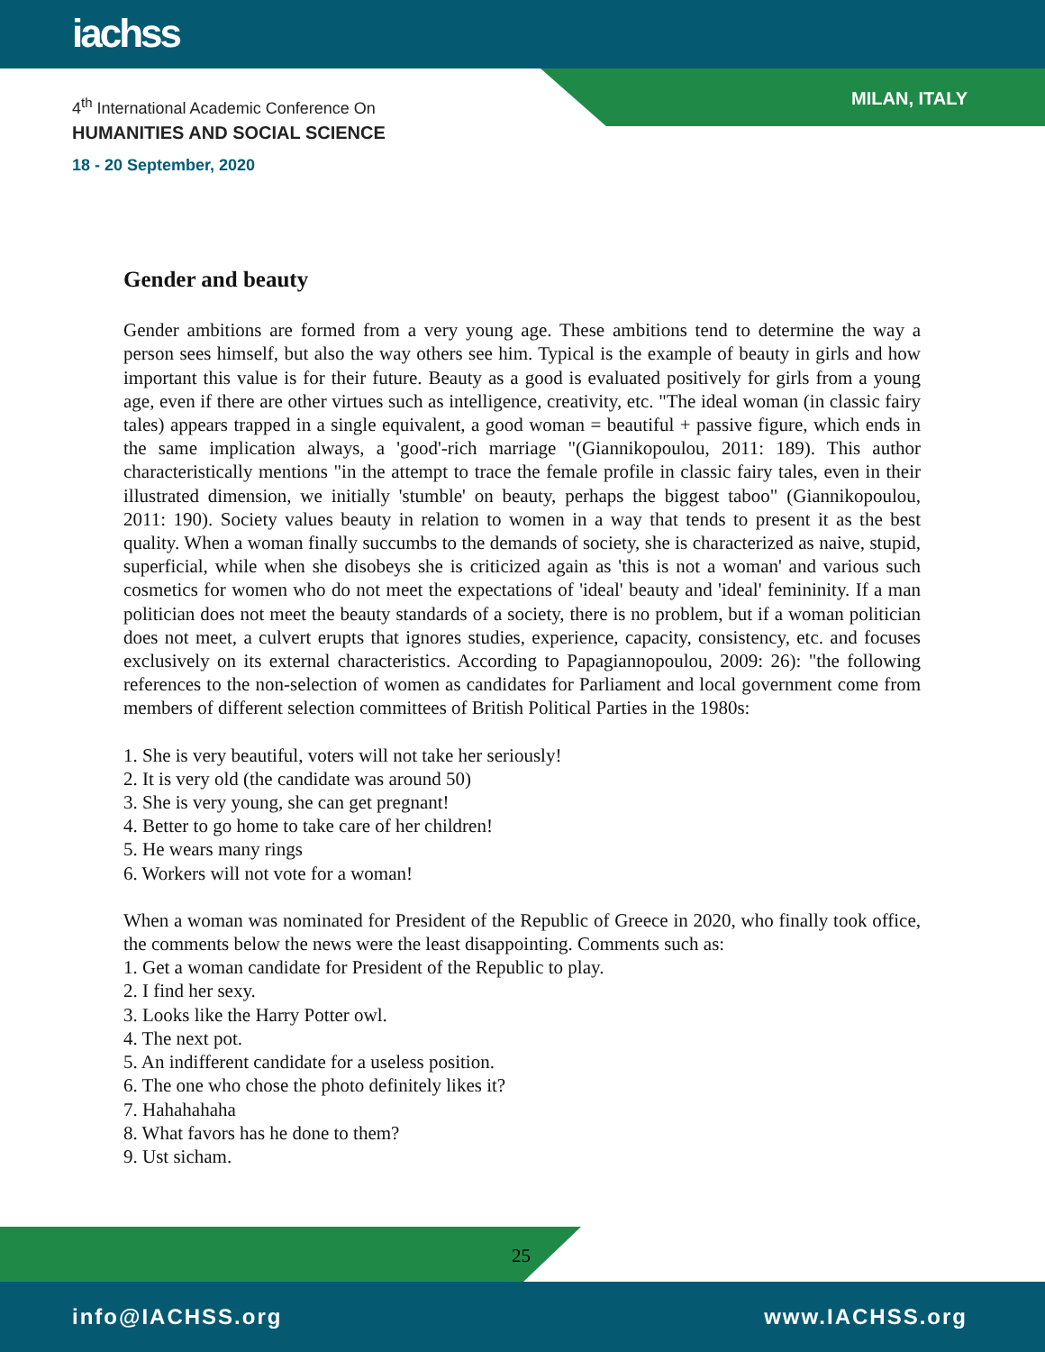iachss
MILAN, ITALY
4<sup>th</sup> International Academic Conference On
HUMANITIES AND SOCIAL SCIENCE
18 - 20 September, 2020
Gender and beauty
Gender ambitions are formed from a very young age. These ambitions tend to determine the way a person sees himself, but also the way others see him. Typical is the example of beauty in girls and how important this value is for their future. Beauty as a good is evaluated positively for girls from a young age, even if there are other virtues such as intelligence, creativity, etc. "The ideal woman (in classic fairy tales) appears trapped in a single equivalent, a good woman = beautiful + passive figure, which ends in the same implication always, a 'good'-rich marriage "(Giannikopoulou, 2011: 189). This author characteristically mentions "in the attempt to trace the female profile in classic fairy tales, even in their illustrated dimension, we initially 'stumble' on beauty, perhaps the biggest taboo" (Giannikopoulou, 2011: 190). Society values beauty in relation to women in a way that tends to present it as the best quality. When a woman finally succumbs to the demands of society, she is characterized as naive, stupid, superficial, while when she disobeys she is criticized again as 'this is not a woman' and various such cosmetics for women who do not meet the expectations of 'ideal' beauty and 'ideal' femininity. If a man politician does not meet the beauty standards of a society, there is no problem, but if a woman politician does not meet, a culvert erupts that ignores studies, experience, capacity, consistency, etc. and focuses exclusively on its external characteristics. According to Papagiannopoulou, 2009: 26): "the following references to the non-selection of women as candidates for Parliament and local government come from members of different selection committees of British Political Parties in the 1980s:
1. She is very beautiful, voters will not take her seriously!
2. It is very old (the candidate was around 50)
3. She is very young, she can get pregnant!
4. Better to go home to take care of her children!
5. He wears many rings
6. Workers will not vote for a woman!
When a woman was nominated for President of the Republic of Greece in 2020, who finally took office, the comments below the news were the least disappointing. Comments such as:
1. Get a woman candidate for President of the Republic to play.
2. I find her sexy.
3. Looks like the Harry Potter owl.
4. The next pot.
5. An indifferent candidate for a useless position.
6. The one who chose the photo definitely likes it?
7. Hahahahaha
8. What favors has he done to them?
9. Ust sicham.
25
info@IACHSS.org www.IACHSS.org